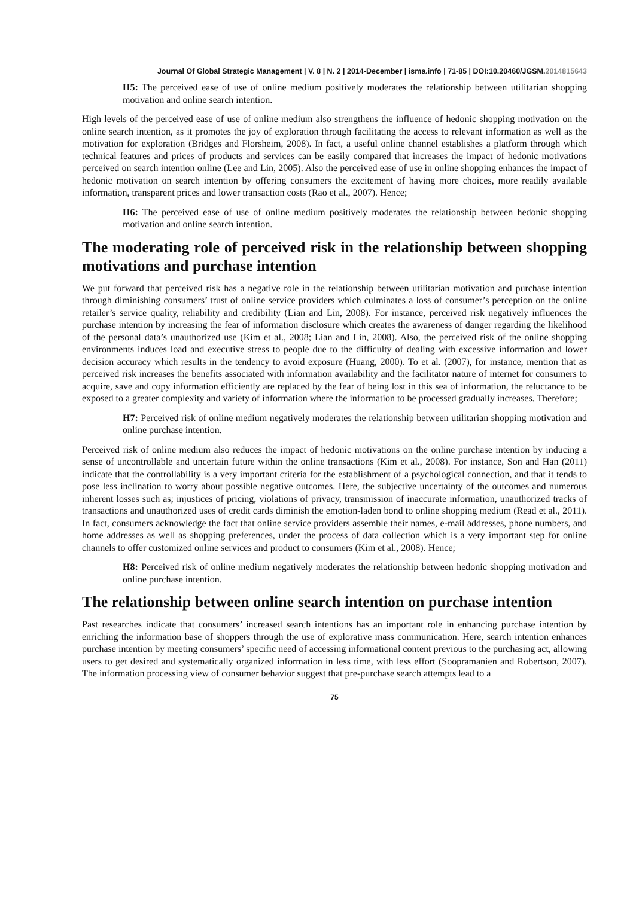Journal Of Global Strategic Management | V. 8 | N. 2 | 2014-December | isma.info | 71-85 | DOI:10.20460/JGSM.2014815643
H5: The perceived ease of use of online medium positively moderates the relationship between utilitarian shopping motivation and online search intention.
High levels of the perceived ease of use of online medium also strengthens the influence of hedonic shopping motivation on the online search intention, as it promotes the joy of exploration through facilitating the access to relevant information as well as the motivation for exploration (Bridges and Florsheim, 2008). In fact, a useful online channel establishes a platform through which technical features and prices of products and services can be easily compared that increases the impact of hedonic motivations perceived on search intention online (Lee and Lin, 2005). Also the perceived ease of use in online shopping enhances the impact of hedonic motivation on search intention by offering consumers the excitement of having more choices, more readily available information, transparent prices and lower transaction costs (Rao et al., 2007). Hence;
H6: The perceived ease of use of online medium positively moderates the relationship between hedonic shopping motivation and online search intention.
The moderating role of perceived risk in the relationship between shopping motivations and purchase intention
We put forward that perceived risk has a negative role in the relationship between utilitarian motivation and purchase intention through diminishing consumers’ trust of online service providers which culminates a loss of consumer’s perception on the online retailer’s service quality, reliability and credibility (Lian and Lin, 2008). For instance, perceived risk negatively influences the purchase intention by increasing the fear of information disclosure which creates the awareness of danger regarding the likelihood of the personal data’s unauthorized use (Kim et al., 2008; Lian and Lin, 2008). Also, the perceived risk of the online shopping environments induces load and executive stress to people due to the difficulty of dealing with excessive information and lower decision accuracy which results in the tendency to avoid exposure (Huang, 2000). To et al. (2007), for instance, mention that as perceived risk increases the benefits associated with information availability and the facilitator nature of internet for consumers to acquire, save and copy information efficiently are replaced by the fear of being lost in this sea of information, the reluctance to be exposed to a greater complexity and variety of information where the information to be processed gradually increases. Therefore;
H7: Perceived risk of online medium negatively moderates the relationship between utilitarian shopping motivation and online purchase intention.
Perceived risk of online medium also reduces the impact of hedonic motivations on the online purchase intention by inducing a sense of uncontrollable and uncertain future within the online transactions (Kim et al., 2008). For instance, Son and Han (2011) indicate that the controllability is a very important criteria for the establishment of a psychological connection, and that it tends to pose less inclination to worry about possible negative outcomes. Here, the subjective uncertainty of the outcomes and numerous inherent losses such as; injustices of pricing, violations of privacy, transmission of inaccurate information, unauthorized tracks of transactions and unauthorized uses of credit cards diminish the emotion-laden bond to online shopping medium (Read et al., 2011). In fact, consumers acknowledge the fact that online service providers assemble their names, e-mail addresses, phone numbers, and home addresses as well as shopping preferences, under the process of data collection which is a very important step for online channels to offer customized online services and product to consumers (Kim et al., 2008). Hence;
H8: Perceived risk of online medium negatively moderates the relationship between hedonic shopping motivation and online purchase intention.
The relationship between online search intention on purchase intention
Past researches indicate that consumers’ increased search intentions has an important role in enhancing purchase intention by enriching the information base of shoppers through the use of explorative mass communication. Here, search intention enhances purchase intention by meeting consumers’ specific need of accessing informational content previous to the purchasing act, allowing users to get desired and systematically organized information in less time, with less effort (Soopramanien and Robertson, 2007). The information processing view of consumer behavior suggest that pre-purchase search attempts lead to a
75